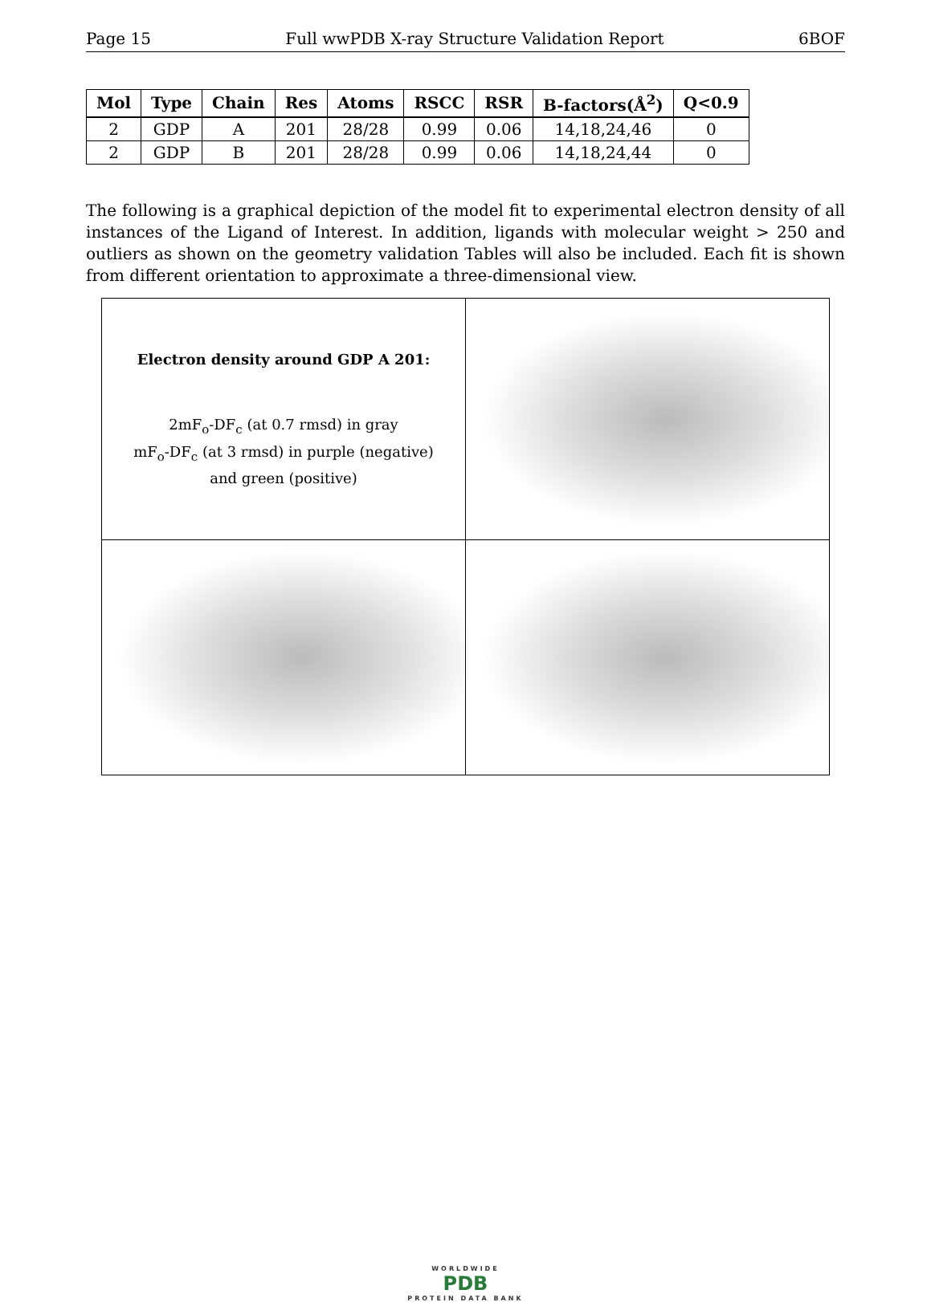Page 15 Full wwPDB X-ray Structure Validation Report 6BOF
| Mol | Type | Chain | Res | Atoms | RSCC | RSR | B-factors(Å<sup>2</sup>) | Q<0.9 |
| --- | --- | --- | --- | --- | --- | --- | --- | --- |
| 2 | GDP | A | 201 | 28/28 | 0.99 | 0.06 | 14,18,24,46 | 0 |
| 2 | GDP | B | 201 | 28/28 | 0.99 | 0.06 | 14,18,24,44 | 0 |
The following is a graphical depiction of the model fit to experimental electron density of all instances of the Ligand of Interest. In addition, ligands with molecular weight > 250 and outliers as shown on the geometry validation Tables will also be included. Each fit is shown from different orientation to approximate a three-dimensional view.
| Electron density around GDP A 201: 2mF<sub>o</sub>-DF<sub>c</sub> (at 0.7 rmsd) in gray mF<sub>o</sub>-DF<sub>c</sub> (at 3 rmsd) in purple (negative) and green (positive) | |
WORLDWIDE
PDB
PROTEIN DATA BANK